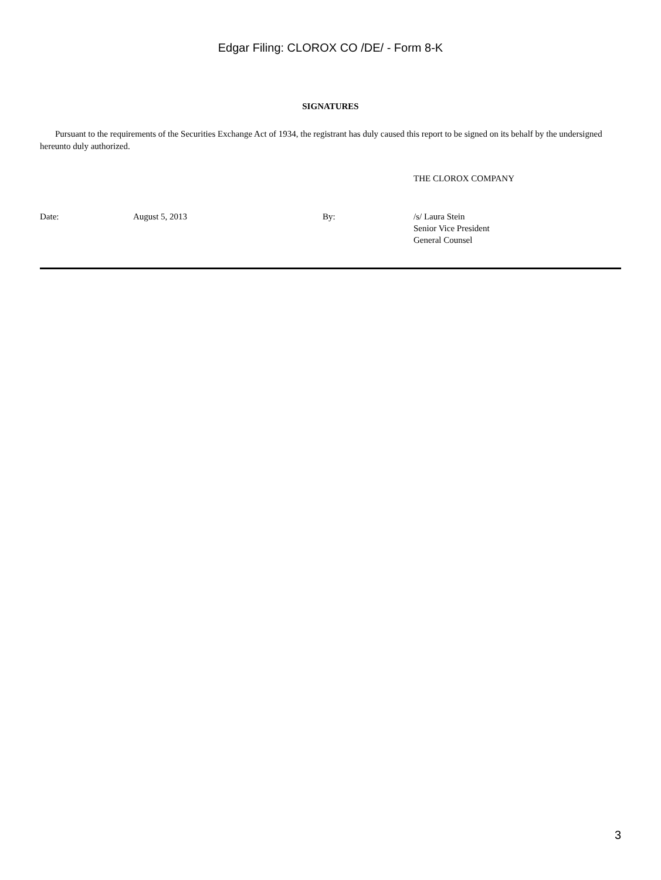Edgar Filing: CLOROX CO /DE/ - Form 8-K
SIGNATURES
Pursuant to the requirements of the Securities Exchange Act of 1934, the registrant has duly caused this report to be signed on its behalf by the undersigned hereunto duly authorized.
THE CLOROX COMPANY
Date: August 5, 2013 By: /s/ Laura Stein
Senior Vice President
General Counsel
3